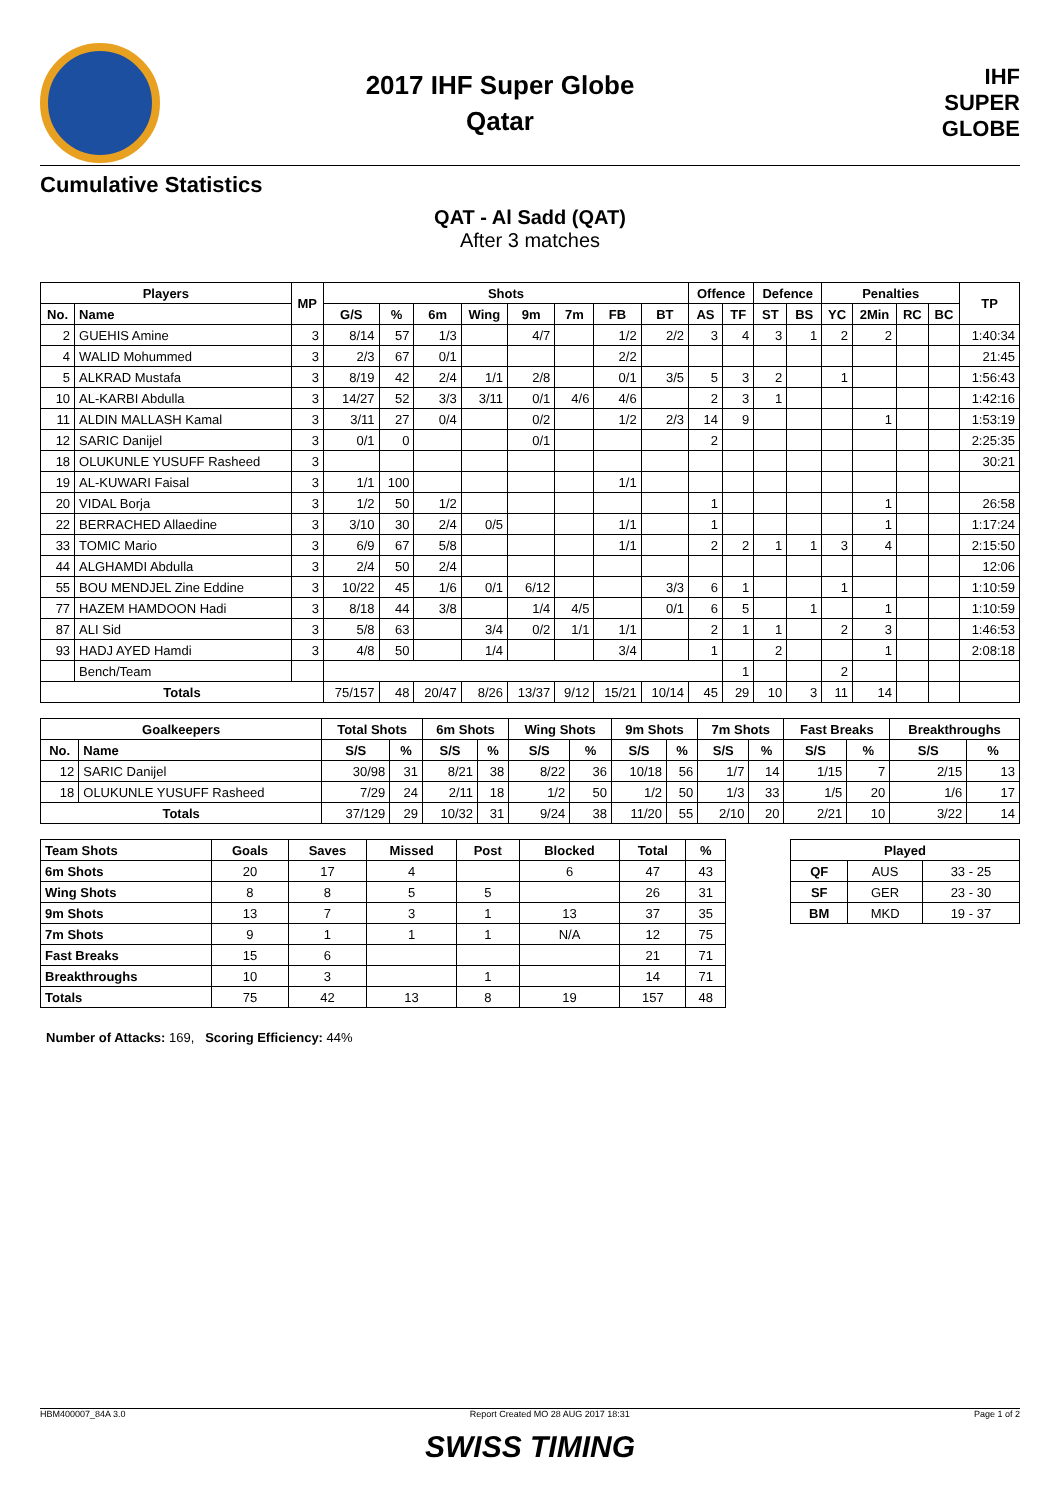2017 IHF Super Globe
Qatar
IHF
SUPER
GLOBE
Cumulative Statistics
QAT - Al Sadd (QAT)
After 3 matches
| Players | | MP | Shots | | | | | | | | Offence | | Defence | | Penalties | | | | TP |
| --- | --- | --- | --- | --- | --- | --- | --- | --- | --- | --- | --- | --- | --- | --- | --- | --- | --- | --- | --- |
| No. | Name | | G/S | % | 6m | Wing | 9m | 7m | FB | BT | AS | TF | ST | BS | YC | 2Min | RC | BC | |
| 2 | GUEHIS Amine | 3 | 8/14 | 57 | 1/3 | | 4/7 | | 1/2 | 2/2 | 3 | 4 | 3 | 1 | 2 | 2 | | | 1:40:34 |
| 4 | WALID Mohummed | 3 | 2/3 | 67 | 0/1 | | | | 2/2 | | | | | | | | | | 21:45 |
| 5 | ALKRAD Mustafa | 3 | 8/19 | 42 | 2/4 | 1/1 | 2/8 | | 0/1 | 3/5 | 5 | 3 | 2 | | 1 | | | | 1:56:43 |
| 10 | AL-KARBI Abdulla | 3 | 14/27 | 52 | 3/3 | 3/11 | 0/1 | 4/6 | 4/6 | | 2 | 3 | 1 | | | | | | 1:42:16 |
| 11 | ALDIN MALLASH Kamal | 3 | 3/11 | 27 | 0/4 | | 0/2 | | 1/2 | 2/3 | 14 | 9 | | | | 1 | | | 1:53:19 |
| 12 | SARIC Danijel | 3 | 0/1 | 0 | | | 0/1 | | | | 2 | | | | | | | | 2:25:35 |
| 18 | OLUKUNLE YUSUFF Rasheed | 3 | | | | | | | | | | | | | | | | | 30:21 |
| 19 | AL-KUWARI Faisal | 3 | 1/1 | 100 | | | | | 1/1 | | | | | | | | | | |
| 20 | VIDAL Borja | 3 | 1/2 | 50 | 1/2 | | | | | | 1 | | | | | 1 | | | 26:58 |
| 22 | BERRACHED Allaedine | 3 | 3/10 | 30 | 2/4 | 0/5 | | | 1/1 | | 1 | | | | | 1 | | | 1:17:24 |
| 33 | TOMIC Mario | 3 | 6/9 | 67 | 5/8 | | | | 1/1 | | 2 | 2 | 1 | 1 | 3 | 4 | | | 2:15:50 |
| 44 | ALGHAMDI Abdulla | 3 | 2/4 | 50 | 2/4 | | | | | | | | | | | | | | 12:06 |
| 55 | BOU MENDJEL Zine Eddine | 3 | 10/22 | 45 | 1/6 | 0/1 | 6/12 | | | 3/3 | 6 | 1 | | | 1 | | | | 1:10:59 |
| 77 | HAZEM HAMDOON Hadi | 3 | 8/18 | 44 | 3/8 | | 1/4 | 4/5 | | 0/1 | 6 | 5 | | 1 | | 1 | | | 1:10:59 |
| 87 | ALI Sid | 3 | 5/8 | 63 | | 3/4 | 0/2 | 1/1 | 1/1 | | 2 | 1 | 1 | | 2 | 3 | | | 1:46:53 |
| 93 | HADJ AYED Hamdi | 3 | 4/8 | 50 | | 1/4 | | | 3/4 | | 1 | | 2 | | | 1 | | | 2:08:18 |
| | Bench/Team | | | | | | | | | | | 1 | | | 2 | | | | |
| Totals | | | 75/157 | 48 | 20/47 | 8/26 | 13/37 | 9/12 | 15/21 | 10/14 | 45 | 29 | 10 | 3 | 11 | 14 | | | |
| Goalkeepers | | Total Shots | | 6m Shots | | Wing Shots | | 9m Shots | | 7m Shots | | Fast Breaks | | Breakthroughs | |
| --- | --- | --- | --- | --- | --- | --- | --- | --- | --- | --- | --- | --- | --- | --- | --- |
| No. | Name | S/S | % | S/S | % | S/S | % | S/S | % | S/S | % | S/S | % | S/S | % |
| 12 | SARIC Danijel | 30/98 | 31 | 8/21 | 38 | 8/22 | 36 | 10/18 | 56 | 1/7 | 14 | 1/15 | 7 | 2/15 | 13 |
| 18 | OLUKUNLE YUSUFF Rasheed | 7/29 | 24 | 2/11 | 18 | 1/2 | 50 | 1/2 | 50 | 1/3 | 33 | 1/5 | 20 | 1/6 | 17 |
| Totals | | 37/129 | 29 | 10/32 | 31 | 9/24 | 38 | 11/20 | 55 | 2/10 | 20 | 2/21 | 10 | 3/22 | 14 |
| Team Shots | Goals | Saves | Missed | Post | Blocked | Total | % |
| --- | --- | --- | --- | --- | --- | --- | --- |
| 6m Shots | 20 | 17 | 4 | | 6 | 47 | 43 |
| Wing Shots | 8 | 8 | 5 | 5 | | 26 | 31 |
| 9m Shots | 13 | 7 | 3 | 1 | 13 | 37 | 35 |
| 7m Shots | 9 | 1 | 1 | 1 | N/A | 12 | 75 |
| Fast Breaks | 15 | 6 | | | | 21 | 71 |
| Breakthroughs | 10 | 3 | | 1 | | 14 | 71 |
| Totals | 75 | 42 | 13 | 8 | 19 | 157 | 48 |
| Played | | |
| --- | --- | --- |
| QF | AUS | 33 - 25 |
| SF | GER | 23 - 30 |
| BM | MKD | 19 - 37 |
Number of Attacks: 169, Scoring Efficiency: 44%
HBM400007_84A 3.0 Report Created MO 28 AUG 2017 18:31 Page 1 of 2
SWISS TIMING